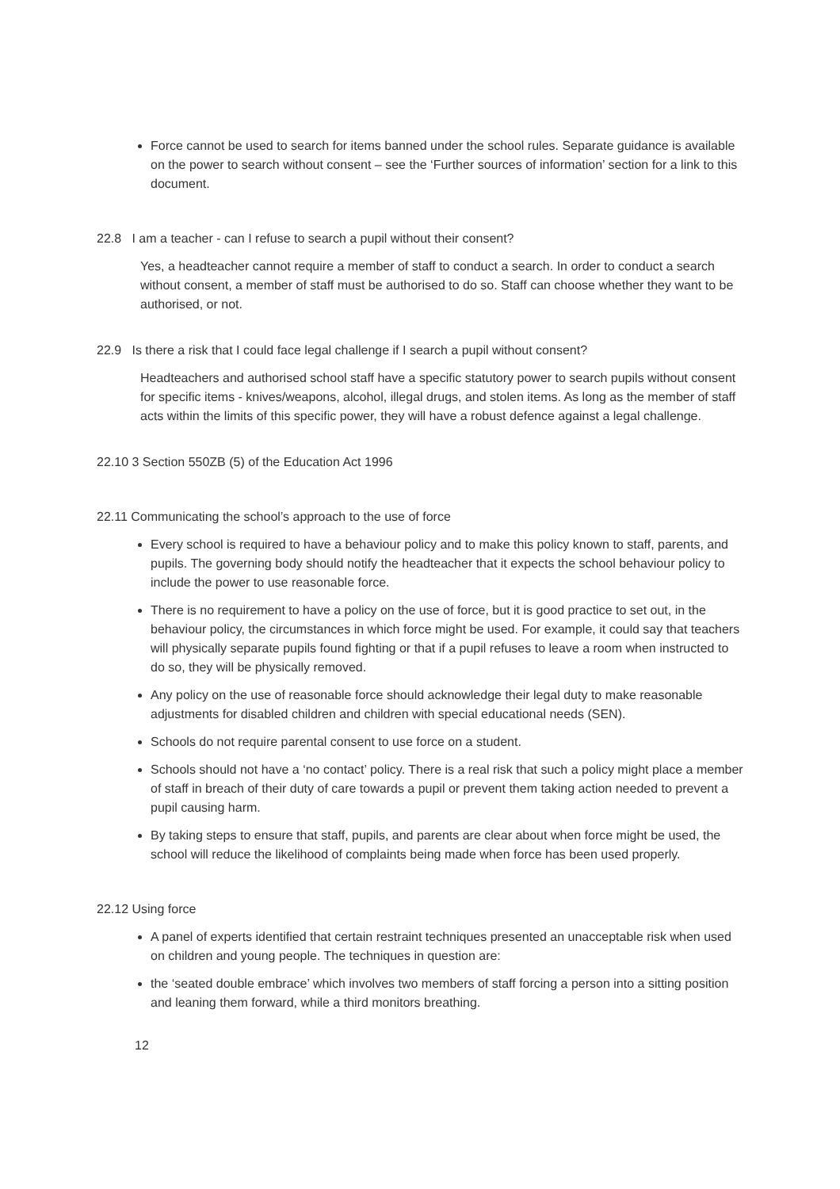Force cannot be used to search for items banned under the school rules. Separate guidance is available on the power to search without consent – see the ‘Further sources of information’ section for a link to this document.
22.8 I am a teacher - can I refuse to search a pupil without their consent?
Yes, a headteacher cannot require a member of staff to conduct a search. In order to conduct a search without consent, a member of staff must be authorised to do so. Staff can choose whether they want to be authorised, or not.
22.9 Is there a risk that I could face legal challenge if I search a pupil without consent?
Headteachers and authorised school staff have a specific statutory power to search pupils without consent for specific items - knives/weapons, alcohol, illegal drugs, and stolen items. As long as the member of staff acts within the limits of this specific power, they will have a robust defence against a legal challenge.
22.10 3 Section 550ZB (5) of the Education Act 1996
22.11 Communicating the school’s approach to the use of force
Every school is required to have a behaviour policy and to make this policy known to staff, parents, and pupils. The governing body should notify the headteacher that it expects the school behaviour policy to include the power to use reasonable force.
There is no requirement to have a policy on the use of force, but it is good practice to set out, in the behaviour policy, the circumstances in which force might be used. For example, it could say that teachers will physically separate pupils found fighting or that if a pupil refuses to leave a room when instructed to do so, they will be physically removed.
Any policy on the use of reasonable force should acknowledge their legal duty to make reasonable adjustments for disabled children and children with special educational needs (SEN).
Schools do not require parental consent to use force on a student.
Schools should not have a ‘no contact’ policy. There is a real risk that such a policy might place a member of staff in breach of their duty of care towards a pupil or prevent them taking action needed to prevent a pupil causing harm.
By taking steps to ensure that staff, pupils, and parents are clear about when force might be used, the school will reduce the likelihood of complaints being made when force has been used properly.
22.12 Using force
A panel of experts identified that certain restraint techniques presented an unacceptable risk when used on children and young people. The techniques in question are:
the ‘seated double embrace’ which involves two members of staff forcing a person into a sitting position and leaning them forward, while a third monitors breathing.
12